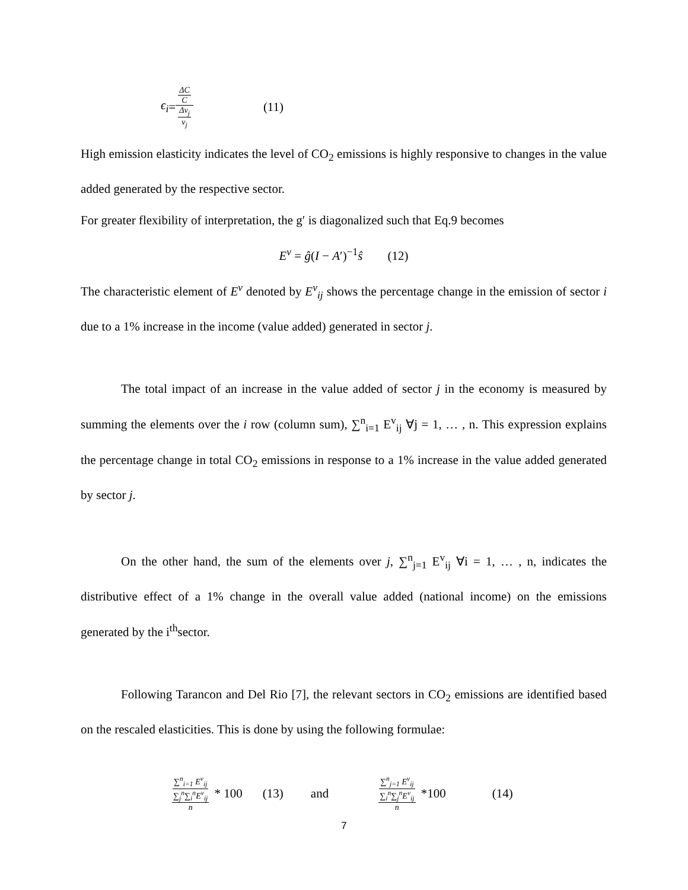ϵ<sub>i</sub> = ΔC C Δv<sub>j</sub> v<sub>j</sub> (11)
High emission elasticity indicates the level of CO<sub>2</sub> emissions is highly responsive to changes in the value added generated by the respective sector.
For greater flexibility of interpretation, the g′ is diagonalized such that Eq.9 becomes
E<sup>v</sup> = ĝ(I − A′)<sup>−1</sup>ŝ (12)
The characteristic element of E<sup>v</sup> denoted by E<sup>v</sup><sub>ij</sub> shows the percentage change in the emission of sector i due to a 1% increase in the income (value added) generated in sector j.
The total impact of an increase in the value added of sector j in the economy is measured by summing the elements over the i row (column sum), ∑<sup>n</sup><sub>i=1</sub> E<sup>v</sup><sub>ij</sub> ∀j = 1, … , n. This expression explains the percentage change in total CO<sub>2</sub> emissions in response to a 1% increase in the value added generated by sector j.
On the other hand, the sum of the elements over j, ∑<sup>n</sup><sub>j=1</sub> E<sup>v</sup><sub>ij</sub> ∀i = 1, … , n, indicates the distributive effect of a 1% change in the overall value added (national income) on the emissions generated by the i<sup>th</sup>sector.
Following Tarancon and Del Rio [7], the relevant sectors in CO<sub>2</sub> emissions are identified based on the rescaled elasticities. This is done by using the following formulae:
∑<sup>n</sup><sub>i=1</sub> E<sup>v</sup><sub>ij</sub> ∑<sub>j</sub><sup>n</sup>∑<sub>i</sub><sup>n</sup>E<sup>v</sup><sub>ij</sub> n * 100 (13) and ∑<sup>n</sup><sub>j=1</sub> E<sup>v</sup><sub>ij</sub> ∑<sub>i</sub><sup>n</sup>∑<sub>j</sub><sup>n</sup>E<sup>v</sup><sub>ij</sub> n *100 (14)
7